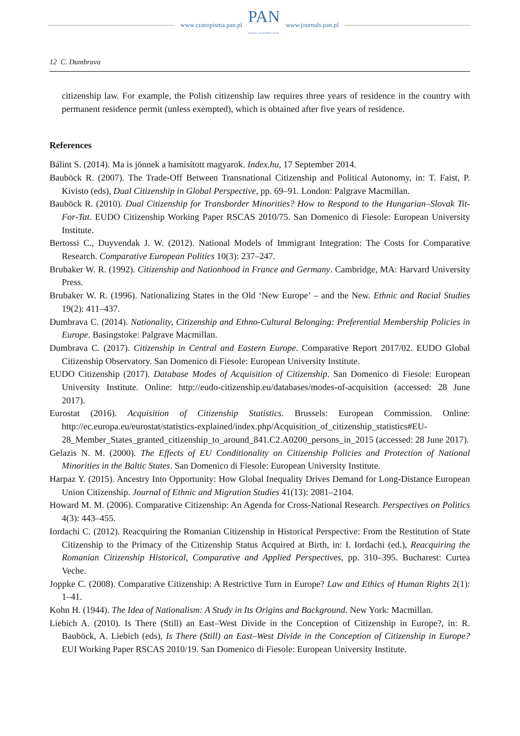www.czasopisma.pan.pl
PAN
POLSKA AKADEMIA NAUK
www.journals.pan.pl
12 C. Dumbrava
citizenship law. For example, the Polish citizenship law requires three years of residence in the country with permanent residence permit (unless exempted), which is obtained after five years of residence.
References
Bálint S. (2014). Ma is jönnek a hamisított magyarok. Index.hu, 17 September 2014.
Bauböck R. (2007). The Trade-Off Between Transnational Citizenship and Political Autonomy, in: T. Faist, P. Kivisto (eds), Dual Citizenship in Global Perspective, pp. 69–91. London: Palgrave Macmillan.
Bauböck R. (2010). Dual Citizenship for Transborder Minorities? How to Respond to the Hungarian–Slovak Tit-For-Tat. EUDO Citizenship Working Paper RSCAS 2010/75. San Domenico di Fiesole: European University Institute.
Bertossi C., Duyvendak J. W. (2012). National Models of Immigrant Integration: The Costs for Comparative Research. Comparative European Politics 10(3): 237–247.
Brubaker W. R. (1992). Citizenship and Nationhood in France and Germany. Cambridge, MA: Harvard University Press.
Brubaker W. R. (1996). Nationalizing States in the Old ‘New Europe’ – and the New. Ethnic and Racial Studies 19(2): 411–437.
Dumbrava C. (2014). Nationality, Citizenship and Ethno-Cultural Belonging: Preferential Membership Policies in Europe. Basingstoke: Palgrave Macmillan.
Dumbrava C. (2017). Citizenship in Central and Eastern Europe. Comparative Report 2017/02. EUDO Global Citizenship Observatory. San Domenico di Fiesole: European University Institute.
EUDO Citizenship (2017). Database Modes of Acquisition of Citizenship. San Domenico di Fiesole: European University Institute. Online: http://eudo-citizenship.eu/databases/modes-of-acquisition (accessed: 28 June 2017).
Eurostat (2016). Acquisition of Citizenship Statistics. Brussels: European Commission. Online: http://ec.europa.eu/eurostat/statistics-explained/index.php/Acquisition_of_citizenship_statistics#EU-28_Member_States_granted_citizenship_to_around_841.C2.A0200_persons_in_2015 (accessed: 28 June 2017).
Gelazis N. M. (2000). The Effects of EU Conditionality on Citizenship Policies and Protection of National Minorities in the Baltic States. San Domenico di Fiesole: European University Institute.
Harpaz Y. (2015). Ancestry Into Opportunity: How Global Inequality Drives Demand for Long-Distance European Union Citizenship. Journal of Ethnic and Migration Studies 41(13): 2081–2104.
Howard M. M. (2006). Comparative Citizenship: An Agenda for Cross-National Research. Perspectives on Politics 4(3): 443–455.
Iordachi C. (2012). Reacquiring the Romanian Citizenship in Historical Perspective: From the Restitution of State Citizenship to the Primacy of the Citizenship Status Acquired at Birth, in: I. Iordachi (ed.), Reacquiring the Romanian Citizenship Historical, Comparative and Applied Perspectives, pp. 310–395. Bucharest: Curtea Veche.
Joppke C. (2008). Comparative Citizenship: A Restrictive Turn in Europe? Law and Ethics of Human Rights 2(1): 1–41.
Kohn H. (1944). The Idea of Nationalism: A Study in Its Origins and Background. New York: Macmillan.
Liebich A. (2010). Is There (Still) an East–West Divide in the Conception of Citizenship in Europe?, in: R. Bauböck, A. Liebich (eds), Is There (Still) an East–West Divide in the Conception of Citizenship in Europe? EUI Working Paper RSCAS 2010/19. San Domenico di Fiesole: European University Institute.